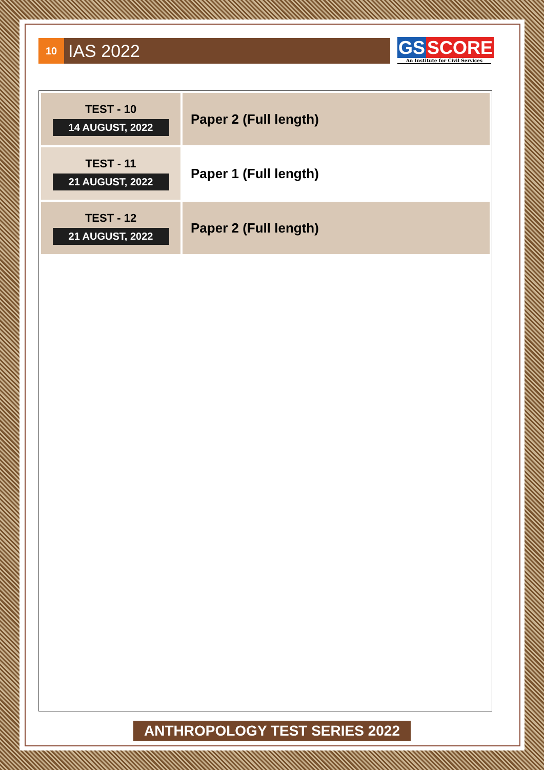10
IAS 2022
GS SCORE
An Institute for Civil Services
| TEST - 10 14 AUGUST, 2022 | Paper 2 (Full length) |
| TEST - 11 21 AUGUST, 2022 | Paper 1 (Full length) |
| TEST - 12 21 AUGUST, 2022 | Paper 2 (Full length) |
ANTHROPOLOGY TEST SERIES 2022